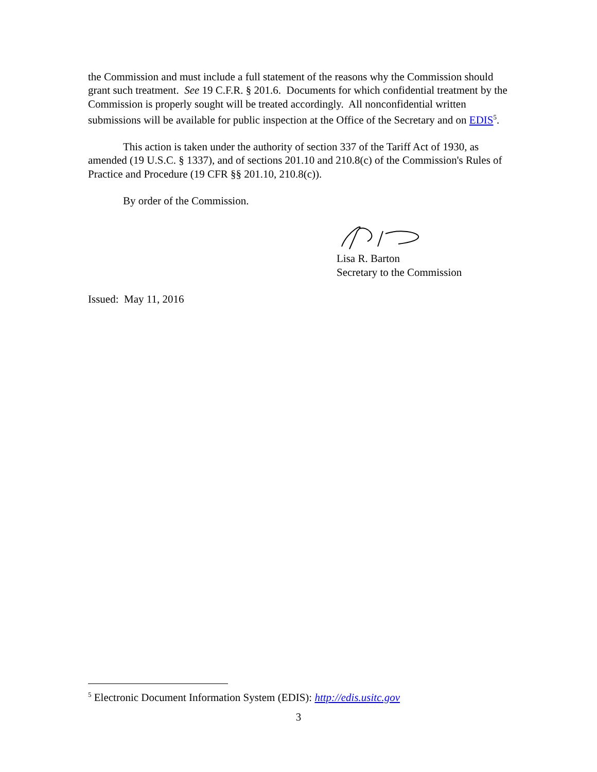the Commission and must include a full statement of the reasons why the Commission should grant such treatment. See 19 C.F.R. § 201.6. Documents for which confidential treatment by the Commission is properly sought will be treated accordingly. All nonconfidential written submissions will be available for public inspection at the Office of the Secretary and on EDIS<sup>5</sup>.
This action is taken under the authority of section 337 of the Tariff Act of 1930, as amended (19 U.S.C. § 1337), and of sections 201.10 and 210.8(c) of the Commission's Rules of Practice and Procedure (19 CFR §§ 201.10, 210.8(c)).
By order of the Commission.
Lisa R. Barton
Secretary to the Commission
Issued: May 11, 2016
<sup>5</sup> Electronic Document Information System (EDIS): http://edis.usitc.gov
3